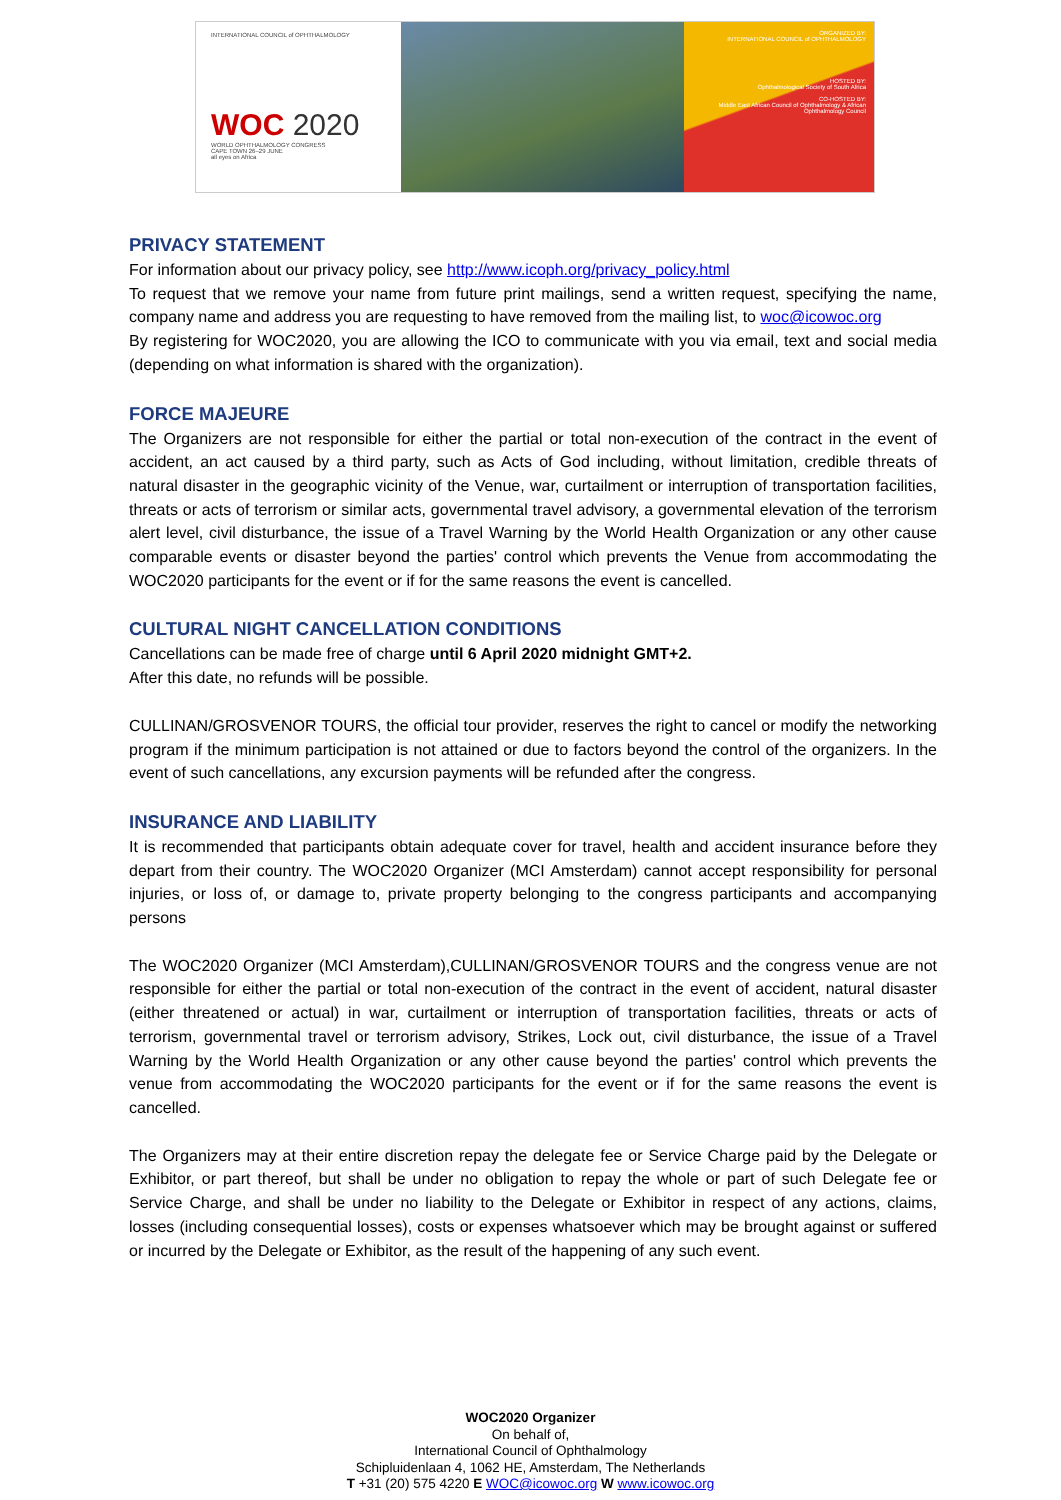INTERNATIONAL COUNCIL of OPHTHALMOLOGY
WOC 2020
WORLD OPHTHALMOLOGY CONGRESS
CAPE TOWN 26–29 JUNE
all eyes on Africa
ORGANIZED BY:
INTERNATIONAL COUNCIL of OPHTHALMOLOGY
HOSTED BY:
Ophthalmological Society of South Africa
CO-HOSTED BY:
Middle East African Council of Ophthalmology & African Ophthalmology Council
PRIVACY STATEMENT
For information about our privacy policy, see http://www.icoph.org/privacy_policy.html
To request that we remove your name from future print mailings, send a written request, specifying the name, company name and address you are requesting to have removed from the mailing list, to woc@icowoc.org
By registering for WOC2020, you are allowing the ICO to communicate with you via email, text and social media (depending on what information is shared with the organization).
FORCE MAJEURE
The Organizers are not responsible for either the partial or total non-execution of the contract in the event of accident, an act caused by a third party, such as Acts of God including, without limitation, credible threats of natural disaster in the geographic vicinity of the Venue, war, curtailment or interruption of transportation facilities, threats or acts of terrorism or similar acts, governmental travel advisory, a governmental elevation of the terrorism alert level, civil disturbance, the issue of a Travel Warning by the World Health Organization or any other cause comparable events or disaster beyond the parties' control which prevents the Venue from accommodating the WOC2020 participants for the event or if for the same reasons the event is cancelled.
CULTURAL NIGHT CANCELLATION CONDITIONS
Cancellations can be made free of charge until 6 April 2020 midnight GMT+2.
After this date, no refunds will be possible.
CULLINAN/GROSVENOR TOURS, the official tour provider, reserves the right to cancel or modify the networking program if the minimum participation is not attained or due to factors beyond the control of the organizers. In the event of such cancellations, any excursion payments will be refunded after the congress.
INSURANCE AND LIABILITY
It is recommended that participants obtain adequate cover for travel, health and accident insurance before they depart from their country. The WOC2020 Organizer (MCI Amsterdam) cannot accept responsibility for personal injuries, or loss of, or damage to, private property belonging to the congress participants and accompanying persons
The WOC2020 Organizer (MCI Amsterdam),CULLINAN/GROSVENOR TOURS and the congress venue are not responsible for either the partial or total non-execution of the contract in the event of accident, natural disaster (either threatened or actual) in war, curtailment or interruption of transportation facilities, threats or acts of terrorism, governmental travel or terrorism advisory, Strikes, Lock out, civil disturbance, the issue of a Travel Warning by the World Health Organization or any other cause beyond the parties' control which prevents the venue from accommodating the WOC2020 participants for the event or if for the same reasons the event is cancelled.
The Organizers may at their entire discretion repay the delegate fee or Service Charge paid by the Delegate or Exhibitor, or part thereof, but shall be under no obligation to repay the whole or part of such Delegate fee or Service Charge, and shall be under no liability to the Delegate or Exhibitor in respect of any actions, claims, losses (including consequential losses), costs or expenses whatsoever which may be brought against or suffered or incurred by the Delegate or Exhibitor, as the result of the happening of any such event.
WOC2020 Organizer
On behalf of,
International Council of Ophthalmology
Schipluidenlaan 4, 1062 HE, Amsterdam, The Netherlands
T +31 (20) 575 4220 E WOC@icowoc.org W www.icowoc.org